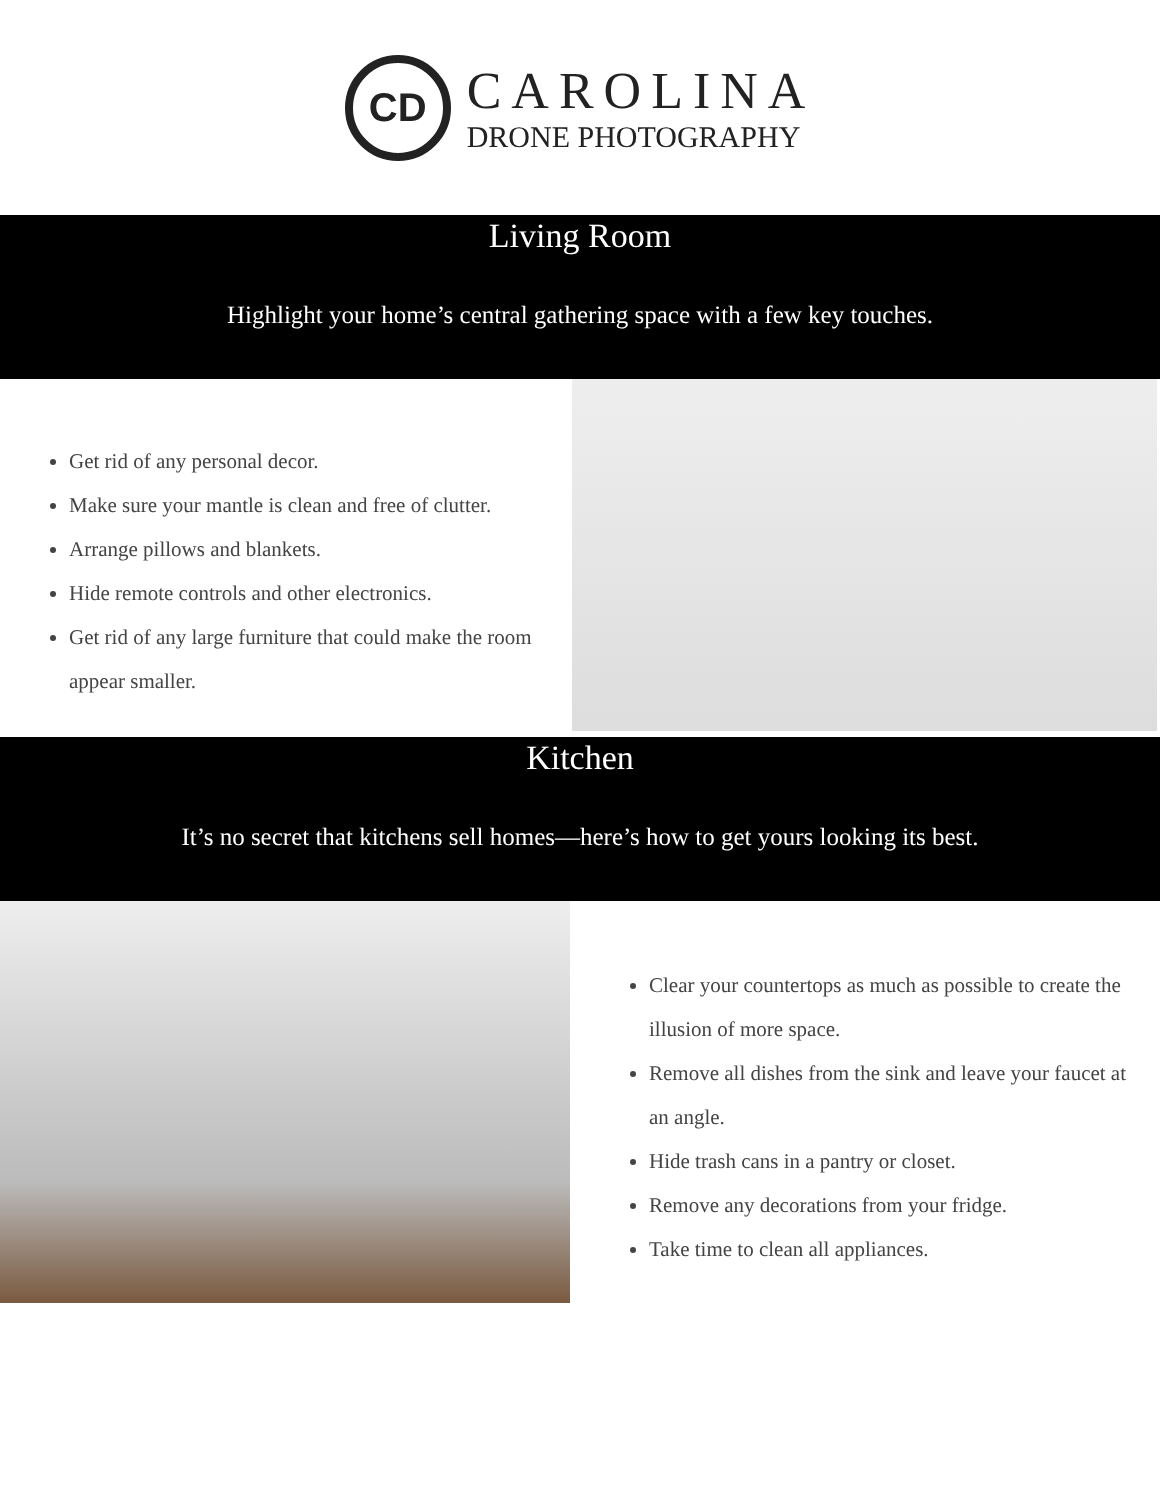CD
CAROLINA
DRONE PHOTOGRAPHY
Living Room
Highlight your home’s central gathering space with a few key touches.
Get rid of any personal decor.
Make sure your mantle is clean and free of clutter.
Arrange pillows and blankets.
Hide remote controls and other electronics.
Get rid of any large furniture that could make the room appear smaller.
Kitchen
It’s no secret that kitchens sell homes—here’s how to get yours looking its best.
Clear your countertops as much as possible to create the illusion of more space.
Remove all dishes from the sink and leave your faucet at an angle.
Hide trash cans in a pantry or closet.
Remove any decorations from your fridge.
Take time to clean all appliances.